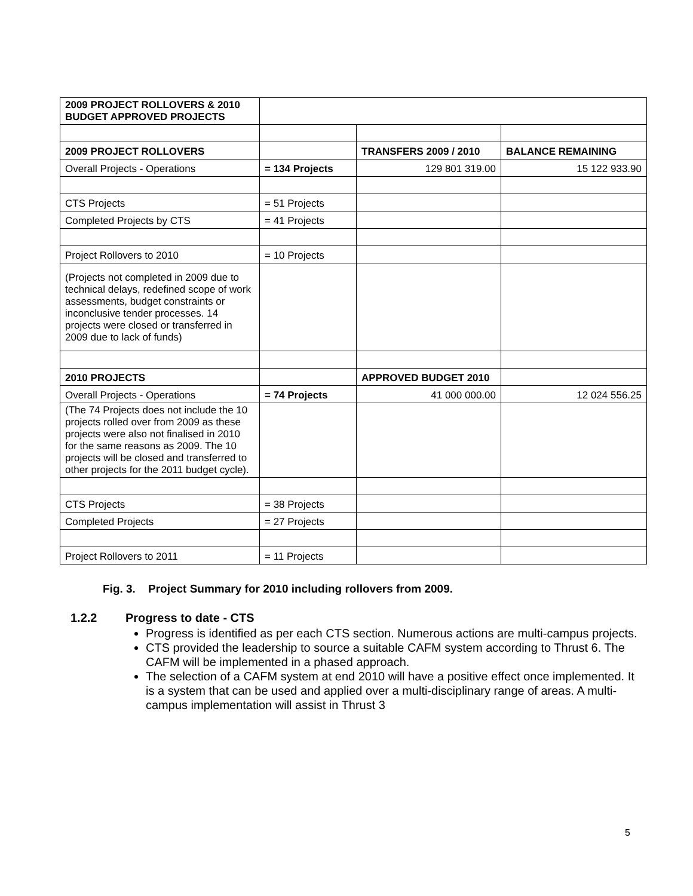| 2009 PROJECT ROLLOVERS & 2010 BUDGET APPROVED PROJECTS | | | |
| 2009 PROJECT ROLLOVERS | | TRANSFERS 2009 / 2010 | BALANCE REMAINING |
| Overall Projects - Operations | = 134 Projects | 129 801 319.00 | 15 122 933.90 |
| CTS Projects | = 51 Projects | | |
| Completed Projects by CTS | = 41 Projects | | |
| Project Rollovers to 2010 | = 10 Projects | | |
| (Projects not completed in 2009 due to technical delays, redefined scope of work assessments, budget constraints or inconclusive tender processes. 14 projects were closed or transferred in 2009 due to lack of funds) | | | |
| 2010 PROJECTS | | APPROVED BUDGET 2010 | |
| Overall Projects - Operations | = 74 Projects | 41 000 000.00 | 12 024 556.25 |
| (The 74 Projects does not include the 10 projects rolled over from 2009 as these projects were also not finalised in 2010 for the same reasons as 2009. The 10 projects will be closed and transferred to other projects for the 2011 budget cycle). | | | |
| CTS Projects | = 38 Projects | | |
| Completed Projects | = 27 Projects | | |
| Project Rollovers to 2011 | = 11 Projects | | |
Fig. 3. Project Summary for 2010 including rollovers from 2009.
1.2.2 Progress to date - CTS
Progress is identified as per each CTS section. Numerous actions are multi-campus projects.
CTS provided the leadership to source a suitable CAFM system according to Thrust 6. The CAFM will be implemented in a phased approach.
The selection of a CAFM system at end 2010 will have a positive effect once implemented. It is a system that can be used and applied over a multi-disciplinary range of areas. A multi-campus implementation will assist in Thrust 3
5